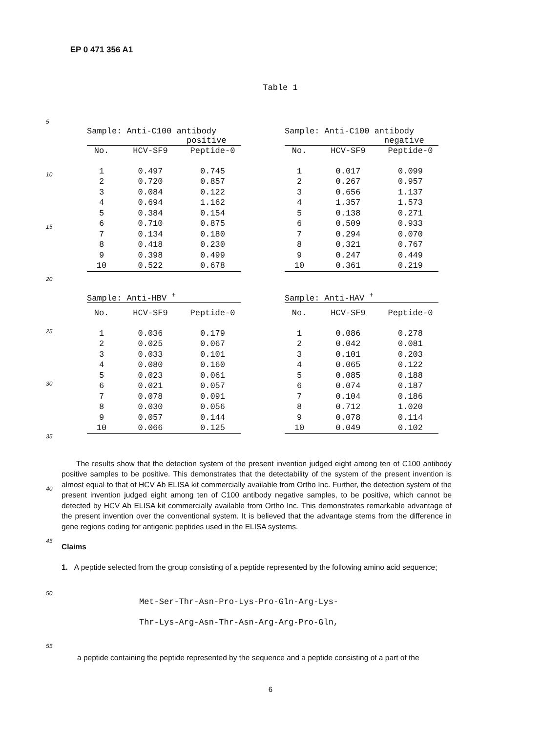EP 0 471 356 A1
Table 1
| Sample: Anti-C100 antibody positive | | |
| --- | --- | --- |
| No. | HCV-SF9 | Peptide-0 |
| 1 | 0.497 | 0.745 |
| 2 | 0.720 | 0.857 |
| 3 | 0.084 | 0.122 |
| 4 | 0.694 | 1.162 |
| 5 | 0.384 | 0.154 |
| 6 | 0.710 | 0.875 |
| 7 | 0.134 | 0.180 |
| 8 | 0.418 | 0.230 |
| 9 | 0.398 | 0.499 |
| 10 | 0.522 | 0.678 |
| Sample: Anti-C100 antibody negative | | |
| --- | --- | --- |
| No. | HCV-SF9 | Peptide-0 |
| 1 | 0.017 | 0.099 |
| 2 | 0.267 | 0.957 |
| 3 | 0.656 | 1.137 |
| 4 | 1.357 | 1.573 |
| 5 | 0.138 | 0.271 |
| 6 | 0.509 | 0.933 |
| 7 | 0.294 | 0.070 |
| 8 | 0.321 | 0.767 |
| 9 | 0.247 | 0.449 |
| 10 | 0.361 | 0.219 |
| Sample: Anti-HBV <sup>+</sup> | | |
| --- | --- | --- |
| No. | HCV-SF9 | Peptide-0 |
| 1 | 0.036 | 0.179 |
| 2 | 0.025 | 0.067 |
| 3 | 0.033 | 0.101 |
| 4 | 0.080 | 0.160 |
| 5 | 0.023 | 0.061 |
| 6 | 0.021 | 0.057 |
| 7 | 0.078 | 0.091 |
| 8 | 0.030 | 0.056 |
| 9 | 0.057 | 0.144 |
| 10 | 0.066 | 0.125 |
| Sample: Anti-HAV <sup>+</sup> | | |
| --- | --- | --- |
| No. | HCV-SF9 | Peptide-0 |
| 1 | 0.086 | 0.278 |
| 2 | 0.042 | 0.081 |
| 3 | 0.101 | 0.203 |
| 4 | 0.065 | 0.122 |
| 5 | 0.085 | 0.188 |
| 6 | 0.074 | 0.187 |
| 7 | 0.104 | 0.186 |
| 8 | 0.712 | 1.020 |
| 9 | 0.078 | 0.114 |
| 10 | 0.049 | 0.102 |
The results show that the detection system of the present invention judged eight among ten of C100 antibody positive samples to be positive. This demonstrates that the detectability of the system of the present invention is almost equal to that of HCV Ab ELISA kit commercially available from Ortho Inc. Further, the detection system of the present invention judged eight among ten of C100 antibody negative samples, to be positive, which cannot be detected by HCV Ab ELISA kit commercially available from Ortho Inc. This demonstrates remarkable advantage of the present invention over the conventional system. It is believed that the advantage stems from the difference in gene regions coding for antigenic peptides used in the ELISA systems.
Claims
1. A peptide selected from the group consisting of a peptide represented by the following amino acid sequence;
Met-Ser-Thr-Asn-Pro-Lys-Pro-Gln-Arg-Lys-
Thr-Lys-Arg-Asn-Thr-Asn-Arg-Arg-Pro-Gln,
a peptide containing the peptide represented by the sequence and a peptide consisting of a part of the
6
5
10
15
20
25
30
35
40
45
50
55